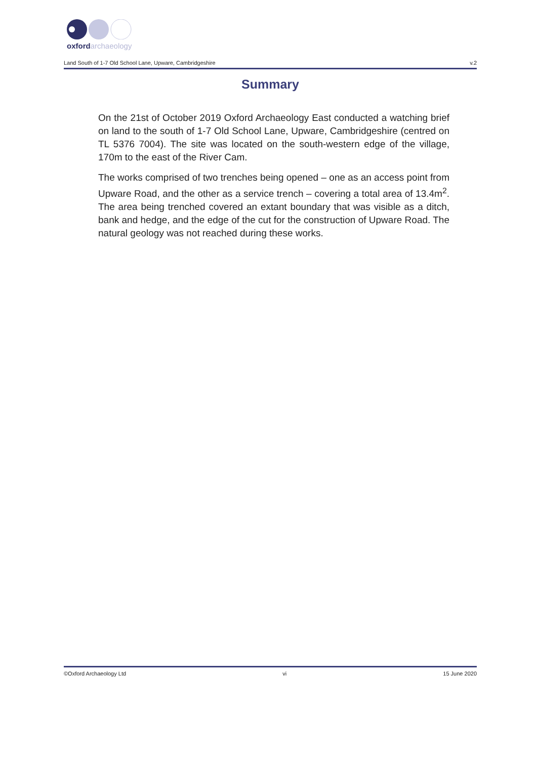oxfordarchaeology
Land South of 1-7 Old School Lane, Upware, Cambridgeshire v.2
Summary
On the 21st of October 2019 Oxford Archaeology East conducted a watching brief on land to the south of 1-7 Old School Lane, Upware, Cambridgeshire (centred on TL 5376 7004). The site was located on the south-western edge of the village, 170m to the east of the River Cam.
The works comprised of two trenches being opened – one as an access point from Upware Road, and the other as a service trench – covering a total area of 13.4m<sup>2</sup>. The area being trenched covered an extant boundary that was visible as a ditch, bank and hedge, and the edge of the cut for the construction of Upware Road. The natural geology was not reached during these works.
©Oxford Archaeology Ltd vi 15 June 2020